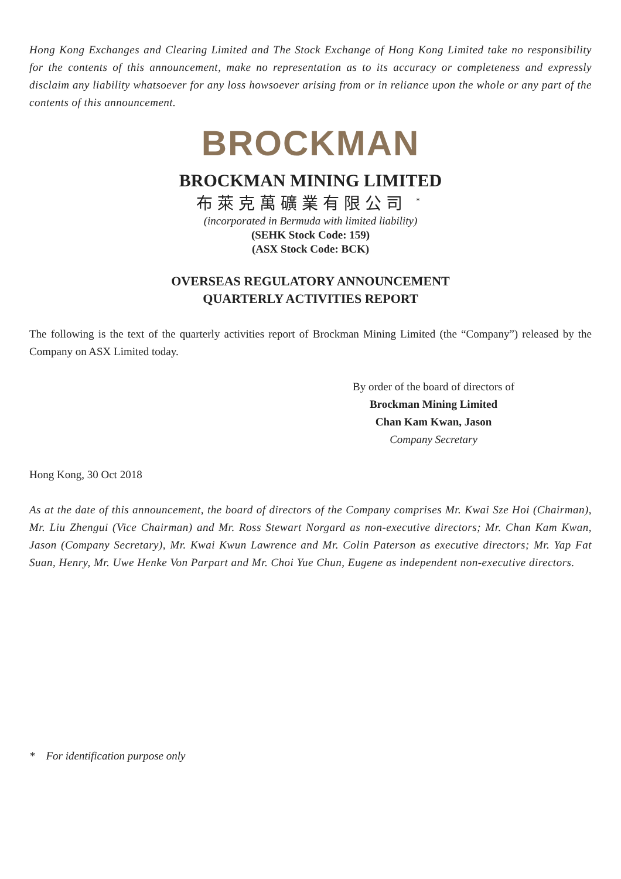Hong Kong Exchanges and Clearing Limited and The Stock Exchange of Hong Kong Limited take no responsibility for the contents of this announcement, make no representation as to its accuracy or completeness and expressly disclaim any liability whatsoever for any loss howsoever arising from or in reliance upon the whole or any part of the contents of this announcement.
BROCKMAN
BROCKMAN MINING LIMITED
布萊克萬礦業有限公司 <sup>*</sup>
(incorporated in Bermuda with limited liability)
(SEHK Stock Code: 159)
(ASX Stock Code: BCK)
OVERSEAS REGULATORY ANNOUNCEMENT
QUARTERLY ACTIVITIES REPORT
The following is the text of the quarterly activities report of Brockman Mining Limited (the “Company”) released by the Company on ASX Limited today.
By order of the board of directors of
Brockman Mining Limited
Chan Kam Kwan, Jason
Company Secretary
Hong Kong, 30 Oct 2018
As at the date of this announcement, the board of directors of the Company comprises Mr. Kwai Sze Hoi (Chairman), Mr. Liu Zhengui (Vice Chairman) and Mr. Ross Stewart Norgard as non-executive directors; Mr. Chan Kam Kwan, Jason (Company Secretary), Mr. Kwai Kwun Lawrence and Mr. Colin Paterson as executive directors; Mr. Yap Fat Suan, Henry, Mr. Uwe Henke Von Parpart and Mr. Choi Yue Chun, Eugene as independent non-executive directors.
* For identification purpose only